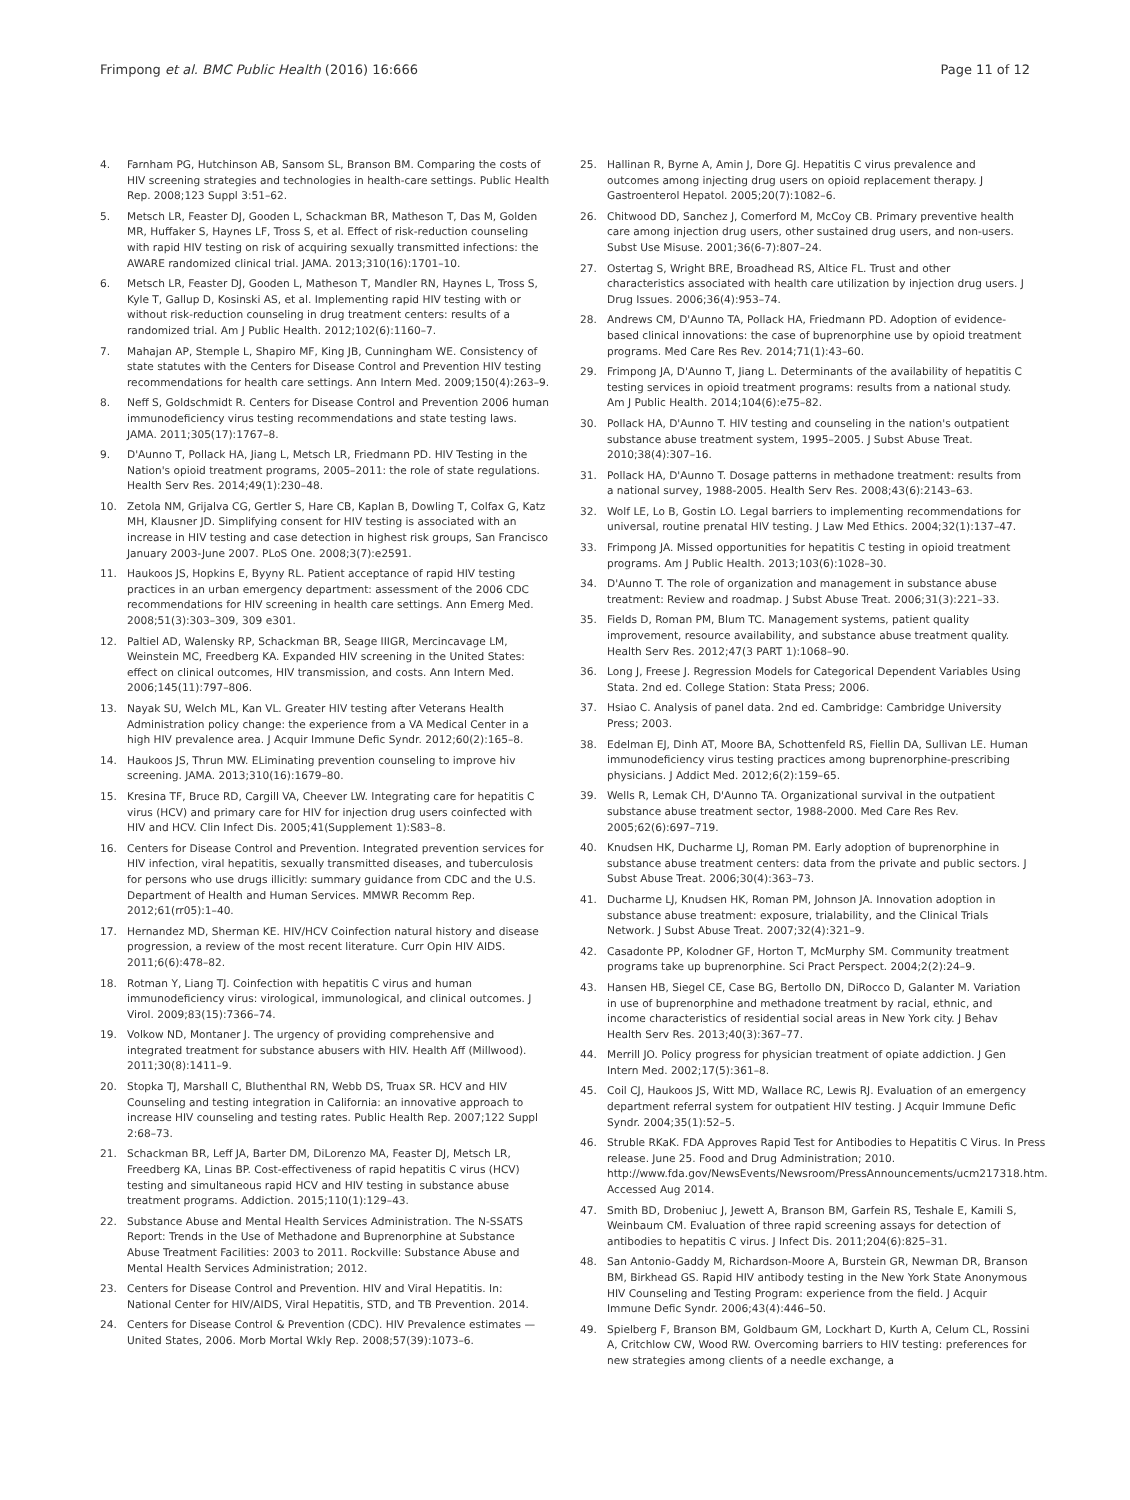Frimpong et al. BMC Public Health (2016) 16:666 Page 11 of 12
4. Farnham PG, Hutchinson AB, Sansom SL, Branson BM. Comparing the costs of HIV screening strategies and technologies in health-care settings. Public Health Rep. 2008;123 Suppl 3:51–62.
5. Metsch LR, Feaster DJ, Gooden L, Schackman BR, Matheson T, Das M, Golden MR, Huffaker S, Haynes LF, Tross S, et al. Effect of risk-reduction counseling with rapid HIV testing on risk of acquiring sexually transmitted infections: the AWARE randomized clinical trial. JAMA. 2013;310(16):1701–10.
6. Metsch LR, Feaster DJ, Gooden L, Matheson T, Mandler RN, Haynes L, Tross S, Kyle T, Gallup D, Kosinski AS, et al. Implementing rapid HIV testing with or without risk-reduction counseling in drug treatment centers: results of a randomized trial. Am J Public Health. 2012;102(6):1160–7.
7. Mahajan AP, Stemple L, Shapiro MF, King JB, Cunningham WE. Consistency of state statutes with the Centers for Disease Control and Prevention HIV testing recommendations for health care settings. Ann Intern Med. 2009;150(4):263–9.
8. Neff S, Goldschmidt R. Centers for Disease Control and Prevention 2006 human immunodeficiency virus testing recommendations and state testing laws. JAMA. 2011;305(17):1767–8.
9. D'Aunno T, Pollack HA, Jiang L, Metsch LR, Friedmann PD. HIV Testing in the Nation's opioid treatment programs, 2005–2011: the role of state regulations. Health Serv Res. 2014;49(1):230–48.
10. Zetola NM, Grijalva CG, Gertler S, Hare CB, Kaplan B, Dowling T, Colfax G, Katz MH, Klausner JD. Simplifying consent for HIV testing is associated with an increase in HIV testing and case detection in highest risk groups, San Francisco January 2003-June 2007. PLoS One. 2008;3(7):e2591.
11. Haukoos JS, Hopkins E, Byyny RL. Patient acceptance of rapid HIV testing practices in an urban emergency department: assessment of the 2006 CDC recommendations for HIV screening in health care settings. Ann Emerg Med. 2008;51(3):303–309, 309 e301.
12. Paltiel AD, Walensky RP, Schackman BR, Seage IIIGR, Mercincavage LM, Weinstein MC, Freedberg KA. Expanded HIV screening in the United States: effect on clinical outcomes, HIV transmission, and costs. Ann Intern Med. 2006;145(11):797–806.
13. Nayak SU, Welch ML, Kan VL. Greater HIV testing after Veterans Health Administration policy change: the experience from a VA Medical Center in a high HIV prevalence area. J Acquir Immune Defic Syndr. 2012;60(2):165–8.
14. Haukoos JS, Thrun MW. ELiminating prevention counseling to improve hiv screening. JAMA. 2013;310(16):1679–80.
15. Kresina TF, Bruce RD, Cargill VA, Cheever LW. Integrating care for hepatitis C virus (HCV) and primary care for HIV for injection drug users coinfected with HIV and HCV. Clin Infect Dis. 2005;41(Supplement 1):S83–8.
16. Centers for Disease Control and Prevention. Integrated prevention services for HIV infection, viral hepatitis, sexually transmitted diseases, and tuberculosis for persons who use drugs illicitly: summary guidance from CDC and the U.S. Department of Health and Human Services. MMWR Recomm Rep. 2012;61(rr05):1–40.
17. Hernandez MD, Sherman KE. HIV/HCV Coinfection natural history and disease progression, a review of the most recent literature. Curr Opin HIV AIDS. 2011;6(6):478–82.
18. Rotman Y, Liang TJ. Coinfection with hepatitis C virus and human immunodeficiency virus: virological, immunological, and clinical outcomes. J Virol. 2009;83(15):7366–74.
19. Volkow ND, Montaner J. The urgency of providing comprehensive and integrated treatment for substance abusers with HIV. Health Aff (Millwood). 2011;30(8):1411–9.
20. Stopka TJ, Marshall C, Bluthenthal RN, Webb DS, Truax SR. HCV and HIV Counseling and testing integration in California: an innovative approach to increase HIV counseling and testing rates. Public Health Rep. 2007;122 Suppl 2:68–73.
21. Schackman BR, Leff JA, Barter DM, DiLorenzo MA, Feaster DJ, Metsch LR, Freedberg KA, Linas BP. Cost-effectiveness of rapid hepatitis C virus (HCV) testing and simultaneous rapid HCV and HIV testing in substance abuse treatment programs. Addiction. 2015;110(1):129–43.
22. Substance Abuse and Mental Health Services Administration. The N-SSATS Report: Trends in the Use of Methadone and Buprenorphine at Substance Abuse Treatment Facilities: 2003 to 2011. Rockville: Substance Abuse and Mental Health Services Administration; 2012.
23. Centers for Disease Control and Prevention. HIV and Viral Hepatitis. In: National Center for HIV/AIDS, Viral Hepatitis, STD, and TB Prevention. 2014.
24. Centers for Disease Control & Prevention (CDC). HIV Prevalence estimates — United States, 2006. Morb Mortal Wkly Rep. 2008;57(39):1073–6.
25. Hallinan R, Byrne A, Amin J, Dore GJ. Hepatitis C virus prevalence and outcomes among injecting drug users on opioid replacement therapy. J Gastroenterol Hepatol. 2005;20(7):1082–6.
26. Chitwood DD, Sanchez J, Comerford M, McCoy CB. Primary preventive health care among injection drug users, other sustained drug users, and non-users. Subst Use Misuse. 2001;36(6-7):807–24.
27. Ostertag S, Wright BRE, Broadhead RS, Altice FL. Trust and other characteristics associated with health care utilization by injection drug users. J Drug Issues. 2006;36(4):953–74.
28. Andrews CM, D'Aunno TA, Pollack HA, Friedmann PD. Adoption of evidence-based clinical innovations: the case of buprenorphine use by opioid treatment programs. Med Care Res Rev. 2014;71(1):43–60.
29. Frimpong JA, D'Aunno T, Jiang L. Determinants of the availability of hepatitis C testing services in opioid treatment programs: results from a national study. Am J Public Health. 2014;104(6):e75–82.
30. Pollack HA, D'Aunno T. HIV testing and counseling in the nation's outpatient substance abuse treatment system, 1995–2005. J Subst Abuse Treat. 2010;38(4):307–16.
31. Pollack HA, D'Aunno T. Dosage patterns in methadone treatment: results from a national survey, 1988-2005. Health Serv Res. 2008;43(6):2143–63.
32. Wolf LE, Lo B, Gostin LO. Legal barriers to implementing recommendations for universal, routine prenatal HIV testing. J Law Med Ethics. 2004;32(1):137–47.
33. Frimpong JA. Missed opportunities for hepatitis C testing in opioid treatment programs. Am J Public Health. 2013;103(6):1028–30.
34. D'Aunno T. The role of organization and management in substance abuse treatment: Review and roadmap. J Subst Abuse Treat. 2006;31(3):221–33.
35. Fields D, Roman PM, Blum TC. Management systems, patient quality improvement, resource availability, and substance abuse treatment quality. Health Serv Res. 2012;47(3 PART 1):1068–90.
36. Long J, Freese J. Regression Models for Categorical Dependent Variables Using Stata. 2nd ed. College Station: Stata Press; 2006.
37. Hsiao C. Analysis of panel data. 2nd ed. Cambridge: Cambridge University Press; 2003.
38. Edelman EJ, Dinh AT, Moore BA, Schottenfeld RS, Fiellin DA, Sullivan LE. Human immunodeficiency virus testing practices among buprenorphine-prescribing physicians. J Addict Med. 2012;6(2):159–65.
39. Wells R, Lemak CH, D'Aunno TA. Organizational survival in the outpatient substance abuse treatment sector, 1988-2000. Med Care Res Rev. 2005;62(6):697–719.
40. Knudsen HK, Ducharme LJ, Roman PM. Early adoption of buprenorphine in substance abuse treatment centers: data from the private and public sectors. J Subst Abuse Treat. 2006;30(4):363–73.
41. Ducharme LJ, Knudsen HK, Roman PM, Johnson JA. Innovation adoption in substance abuse treatment: exposure, trialability, and the Clinical Trials Network. J Subst Abuse Treat. 2007;32(4):321–9.
42. Casadonte PP, Kolodner GF, Horton T, McMurphy SM. Community treatment programs take up buprenorphine. Sci Pract Perspect. 2004;2(2):24–9.
43. Hansen HB, Siegel CE, Case BG, Bertollo DN, DiRocco D, Galanter M. Variation in use of buprenorphine and methadone treatment by racial, ethnic, and income characteristics of residential social areas in New York city. J Behav Health Serv Res. 2013;40(3):367–77.
44. Merrill JO. Policy progress for physician treatment of opiate addiction. J Gen Intern Med. 2002;17(5):361–8.
45. Coil CJ, Haukoos JS, Witt MD, Wallace RC, Lewis RJ. Evaluation of an emergency department referral system for outpatient HIV testing. J Acquir Immune Defic Syndr. 2004;35(1):52–5.
46. Struble RKaK. FDA Approves Rapid Test for Antibodies to Hepatitis C Virus. In Press release. June 25. Food and Drug Administration; 2010. http://www.fda.gov/NewsEvents/Newsroom/PressAnnouncements/ucm217318.htm. Accessed Aug 2014.
47. Smith BD, Drobeniuc J, Jewett A, Branson BM, Garfein RS, Teshale E, Kamili S, Weinbaum CM. Evaluation of three rapid screening assays for detection of antibodies to hepatitis C virus. J Infect Dis. 2011;204(6):825–31.
48. San Antonio-Gaddy M, Richardson-Moore A, Burstein GR, Newman DR, Branson BM, Birkhead GS. Rapid HIV antibody testing in the New York State Anonymous HIV Counseling and Testing Program: experience from the field. J Acquir Immune Defic Syndr. 2006;43(4):446–50.
49. Spielberg F, Branson BM, Goldbaum GM, Lockhart D, Kurth A, Celum CL, Rossini A, Critchlow CW, Wood RW. Overcoming barriers to HIV testing: preferences for new strategies among clients of a needle exchange, a